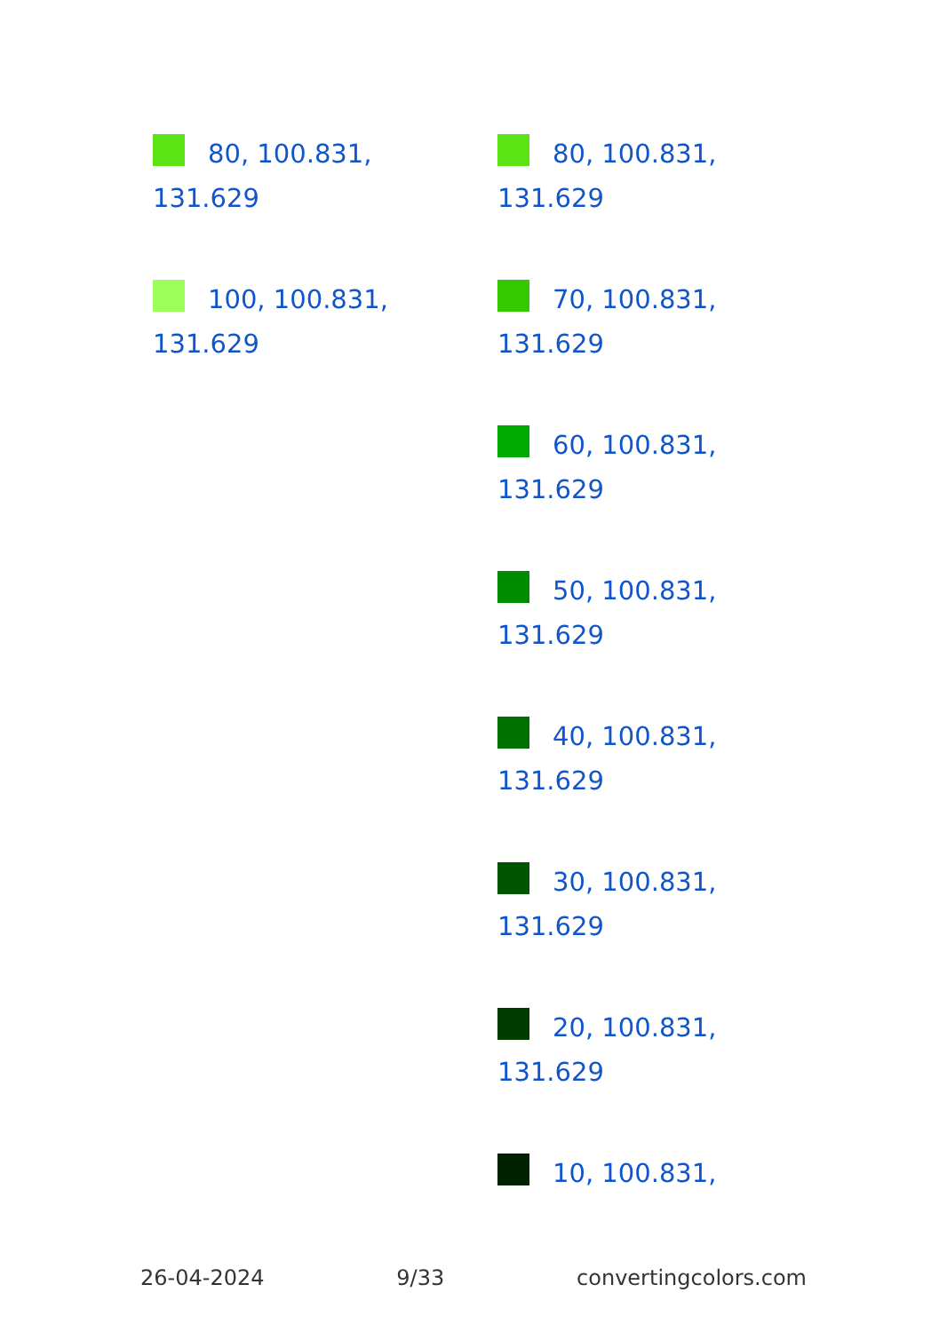80, 100.831, 131.629
100, 100.831, 131.629
80, 100.831, 131.629
70, 100.831, 131.629
60, 100.831, 131.629
50, 100.831, 131.629
40, 100.831, 131.629
30, 100.831, 131.629
20, 100.831, 131.629
10, 100.831,
26-04-2024 9/33 convertingcolors.com